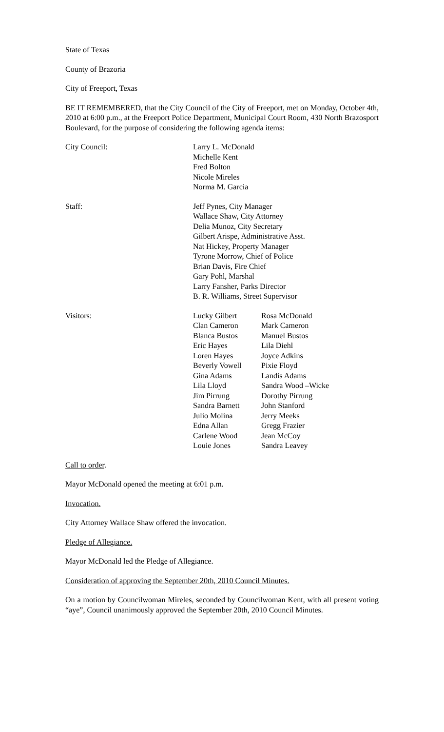State of Texas
County of Brazoria
City of Freeport, Texas
BE IT REMEMBERED, that the City Council of the City of Freeport, met on Monday, October 4th, 2010 at 6:00 p.m., at the Freeport Police Department, Municipal Court Room, 430 North Brazosport Boulevard, for the purpose of considering the following agenda items:
City Council: Larry L. McDonald
Michelle Kent
Fred Bolton
Nicole Mireles
Norma M. Garcia
Staff: Jeff Pynes, City Manager
Wallace Shaw, City Attorney
Delia Munoz, City Secretary
Gilbert Arispe, Administrative Asst.
Nat Hickey, Property Manager
Tyrone Morrow, Chief of Police
Brian Davis, Fire Chief
Gary Pohl, Marshal
Larry Fansher, Parks Director
B. R. Williams, Street Supervisor
Visitors: Lucky Gilbert
Clan Cameron
Blanca Bustos
Eric Hayes
Loren Hayes
Beverly Vowell
Gina Adams
Lila Lloyd
Jim Pirrung
Sandra Barnett
Julio Molina
Edna Allan
Carlene Wood
Louie Jones
Rosa McDonald
Mark Cameron
Manuel Bustos
Lila Diehl
Joyce Adkins
Pixie Floyd
Landis Adams
Sandra Wood –Wicke
Dorothy Pirrung
John Stanford
Jerry Meeks
Gregg Frazier
Jean McCoy
Sandra Leavey
Call to order.
Mayor McDonald opened the meeting at 6:01 p.m.
Invocation.
City Attorney Wallace Shaw offered the invocation.
Pledge of Allegiance.
Mayor McDonald led the Pledge of Allegiance.
Consideration of approving the September 20th, 2010 Council Minutes.
On a motion by Councilwoman Mireles, seconded by Councilwoman Kent, with all present voting “aye”, Council unanimously approved the September 20th, 2010 Council Minutes.